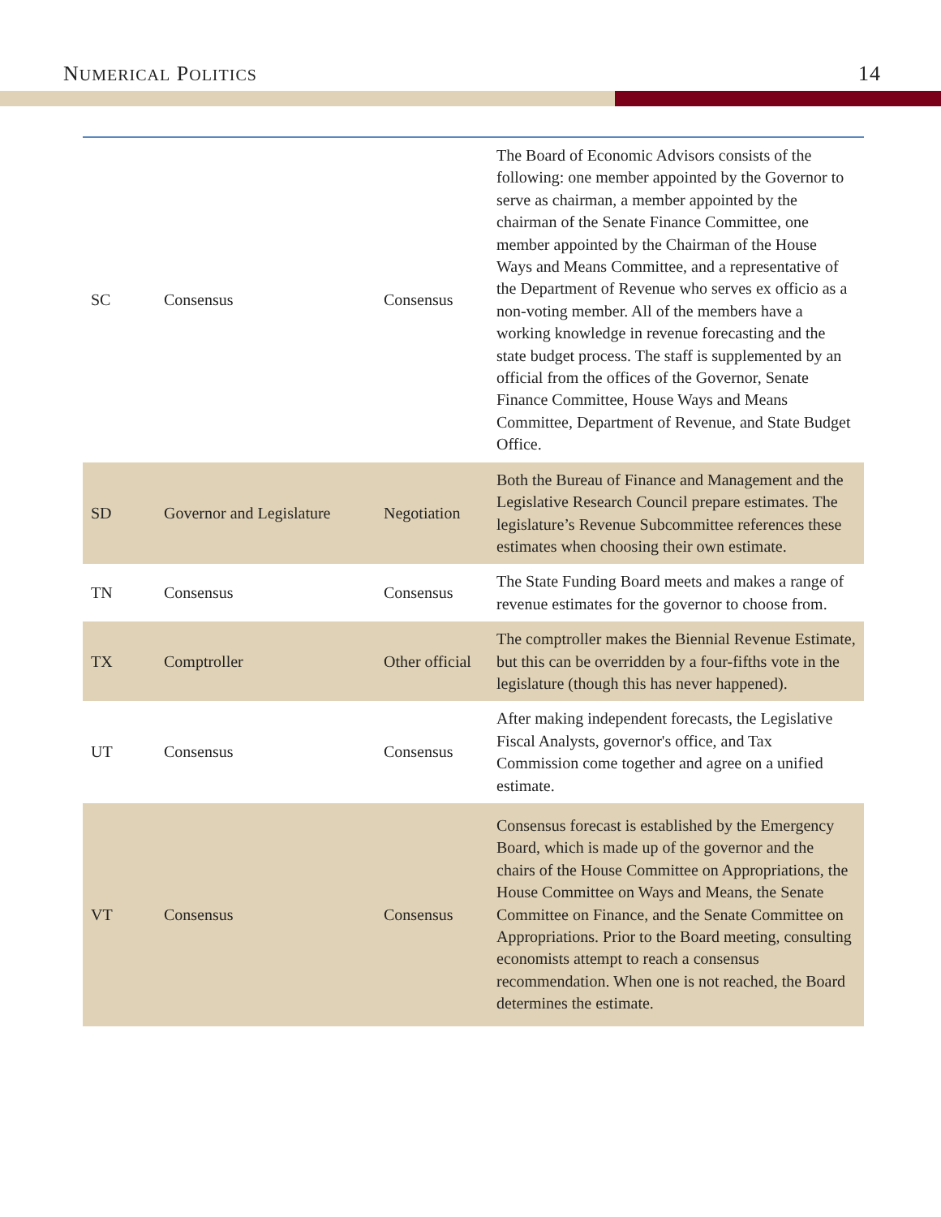NUMERICAL POLITICS 14
| SC | Consensus | Consensus | The Board of Economic Advisors consists of the following: one member appointed by the Governor to serve as chairman, a member appointed by the chairman of the Senate Finance Committee, one member appointed by the Chairman of the House Ways and Means Committee, and a representative of the Department of Revenue who serves ex officio as a non-voting member. All of the members have a working knowledge in revenue forecasting and the state budget process. The staff is supplemented by an official from the offices of the Governor, Senate Finance Committee, House Ways and Means Committee, Department of Revenue, and State Budget Office. |
| SD | Governor and Legislature | Negotiation | Both the Bureau of Finance and Management and the Legislative Research Council prepare estimates. The legislature’s Revenue Subcommittee references these estimates when choosing their own estimate. |
| TN | Consensus | Consensus | The State Funding Board meets and makes a range of revenue estimates for the governor to choose from. |
| TX | Comptroller | Other official | The comptroller makes the Biennial Revenue Estimate, but this can be overridden by a four-fifths vote in the legislature (though this has never happened). |
| UT | Consensus | Consensus | After making independent forecasts, the Legislative Fiscal Analysts, governor's office, and Tax Commission come together and agree on a unified estimate. |
| VT | Consensus | Consensus | Consensus forecast is established by the Emergency Board, which is made up of the governor and the chairs of the House Committee on Appropriations, the House Committee on Ways and Means, the Senate Committee on Finance, and the Senate Committee on Appropriations. Prior to the Board meeting, consulting economists attempt to reach a consensus recommendation. When one is not reached, the Board determines the estimate. |